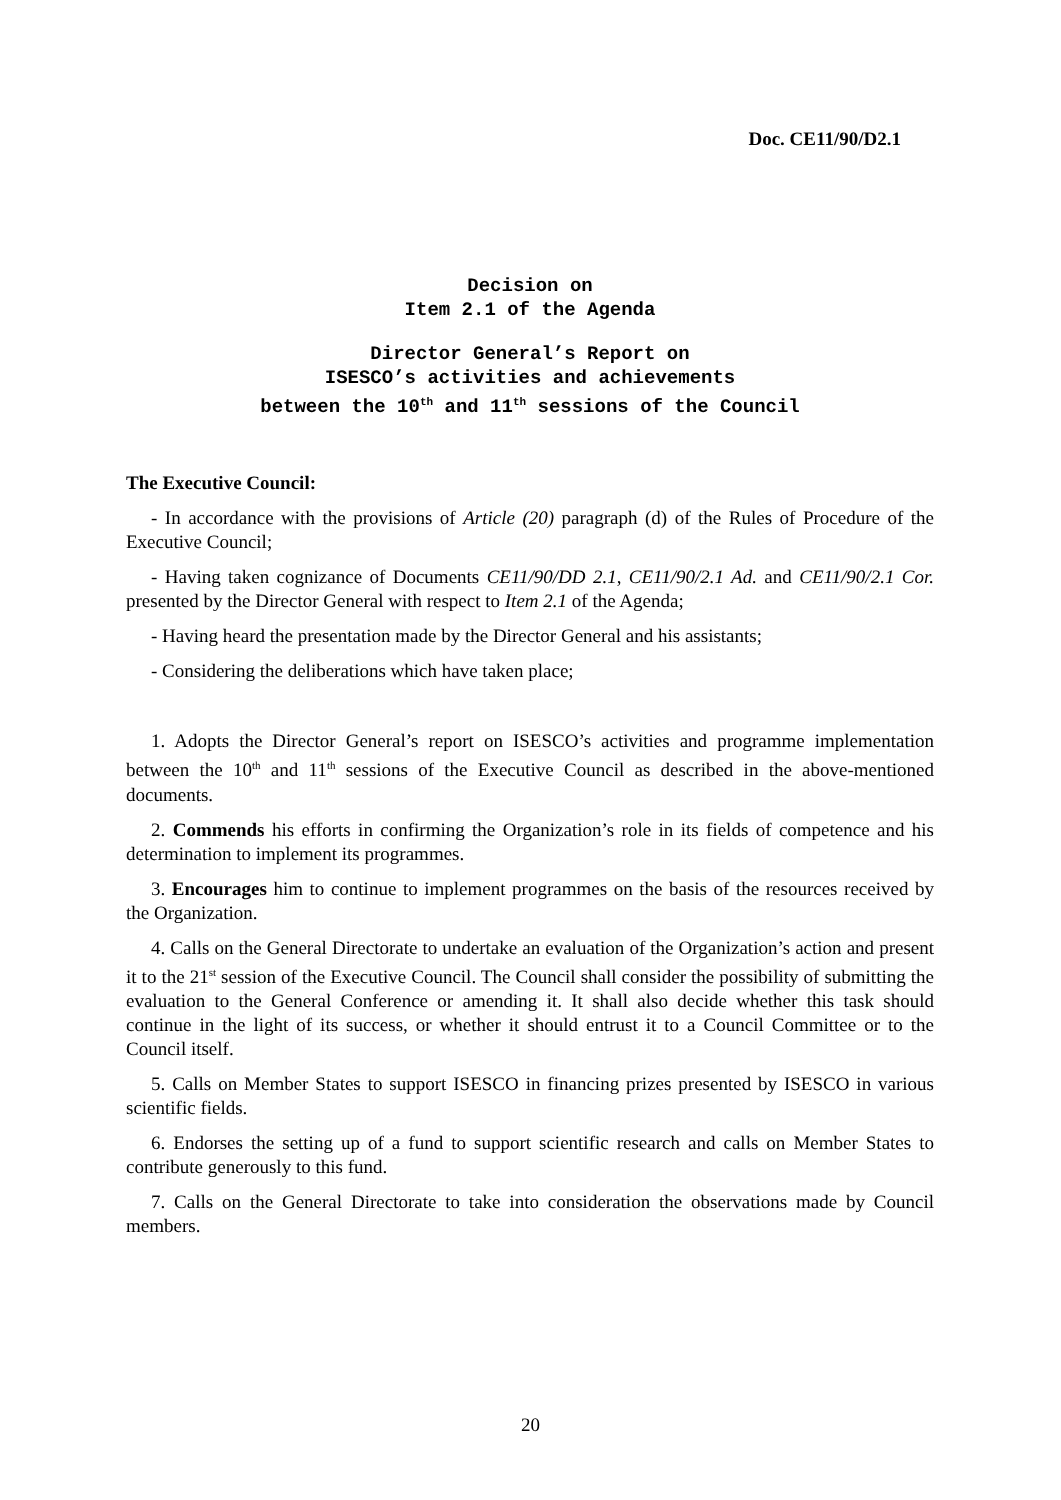Doc. CE11/90/D2.1
Decision on
Item 2.1 of the Agenda
Director General’s Report on
ISESCO’s activities and achievements
between the 10<sup>th</sup> and 11<sup>th</sup> sessions of the Council
The Executive Council:
- In accordance with the provisions of Article (20) paragraph (d) of the Rules of Procedure of the Executive Council;
- Having taken cognizance of Documents CE11/90/DD 2.1, CE11/90/2.1 Ad. and CE11/90/2.1 Cor. presented by the Director General with respect to Item 2.1 of the Agenda;
- Having heard the presentation made by the Director General and his assistants;
- Considering the deliberations which have taken place;
1. Adopts the Director General’s report on ISESCO’s activities and programme implementation between the 10<sup>th</sup> and 11<sup>th</sup> sessions of the Executive Council as described in the above-mentioned documents.
2. Commends his efforts in confirming the Organization’s role in its fields of competence and his determination to implement its programmes.
3. Encourages him to continue to implement programmes on the basis of the resources received by the Organization.
4. Calls on the General Directorate to undertake an evaluation of the Organization’s action and present it to the 21<sup>st</sup> session of the Executive Council. The Council shall consider the possibility of submitting the evaluation to the General Conference or amending it. It shall also decide whether this task should continue in the light of its success, or whether it should entrust it to a Council Committee or to the Council itself.
5. Calls on Member States to support ISESCO in financing prizes presented by ISESCO in various scientific fields.
6. Endorses the setting up of a fund to support scientific research and calls on Member States to contribute generously to this fund.
7. Calls on the General Directorate to take into consideration the observations made by Council members.
20